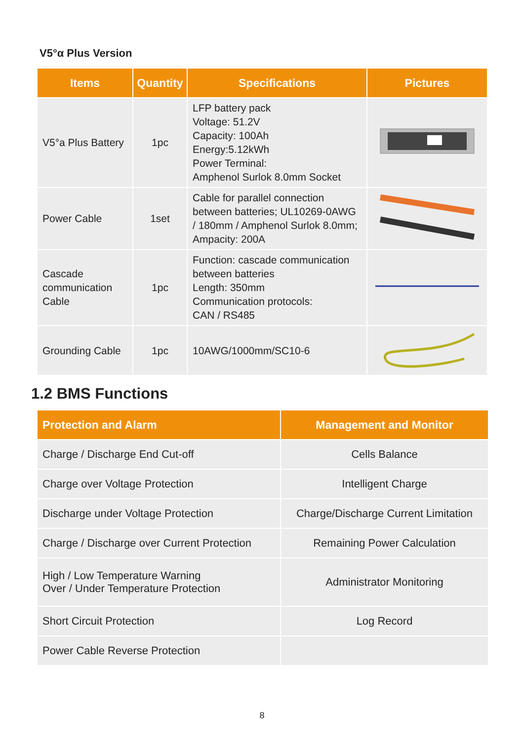V5°α Plus Version
| Items | Quantity | Specifications | Pictures |
| --- | --- | --- | --- |
| V5°a Plus Battery | 1pc | LFP battery pack Voltage: 51.2V Capacity: 100Ah Energy:5.12kWh Power Terminal: Amphenol Surlok 8.0mm Socket | |
| Power Cable | 1set | Cable for parallel connection between batteries; UL10269-0AWG / 180mm / Amphenol Surlok 8.0mm; Ampacity: 200A | |
| Cascade communication Cable | 1pc | Function: cascade communication between batteries Length: 350mm Communication protocols: CAN / RS485 | |
| Grounding Cable | 1pc | 10AWG/1000mm/SC10-6 | |
1.2 BMS Functions
| Protection and Alarm | Management and Monitor |
| --- | --- |
| Charge / Discharge End Cut-off | Cells Balance |
| Charge over Voltage Protection | Intelligent Charge |
| Discharge under Voltage Protection | Charge/Discharge Current Limitation |
| Charge / Discharge over Current Protection | Remaining Power Calculation |
| High / Low Temperature Warning Over / Under Temperature Protection | Administrator Monitoring |
| Short Circuit Protection | Log Record |
| Power Cable Reverse Protection | |
8